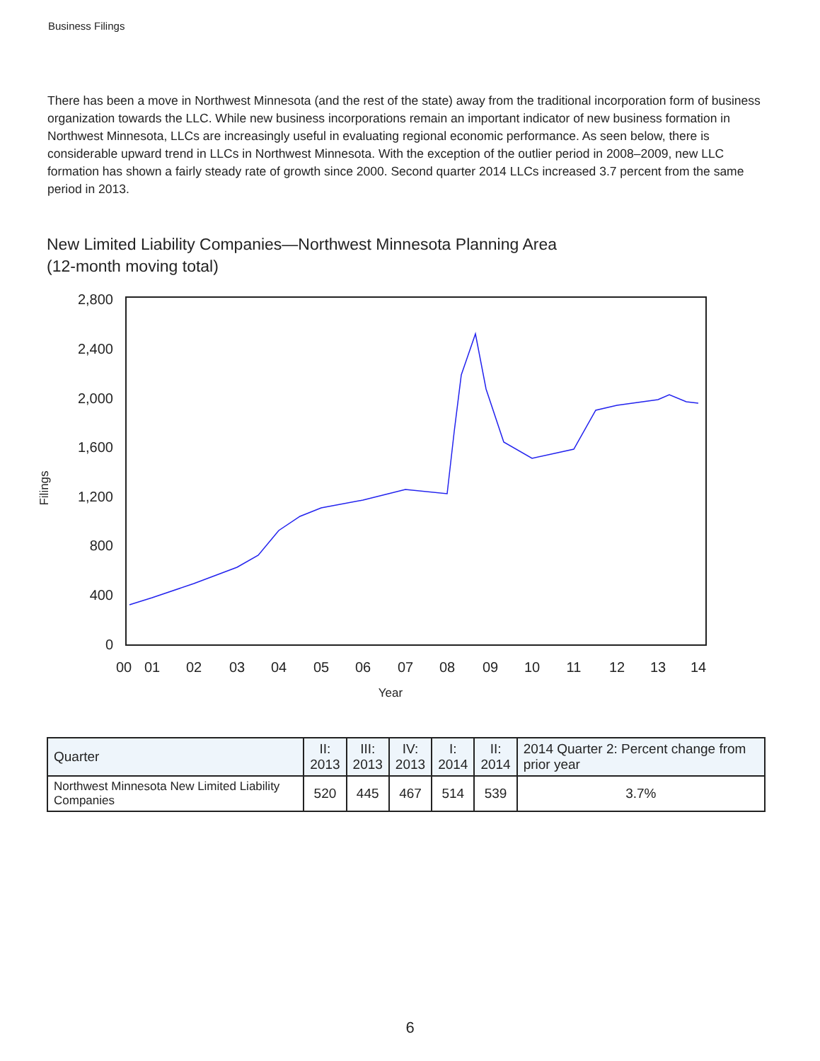Business Filings
There has been a move in Northwest Minnesota (and the rest of the state) away from the traditional incorporation form of business organization towards the LLC. While new business incorporations remain an important indicator of new business formation in Northwest Minnesota, LLCs are increasingly useful in evaluating regional economic performance. As seen below, there is considerable upward trend in LLCs in Northwest Minnesota. With the exception of the outlier period in 2008–2009, new LLC formation has shown a fairly steady rate of growth since 2000. Second quarter 2014 LLCs increased 3.7 percent from the same period in 2013.
New Limited Liability Companies—Northwest Minnesota Planning Area
(12-month moving total)
2,800
2,400
2,000
1,600
1,200
800
400
0
00
01
02
03
04
05
06
07
08
09
10
11
12
13
14
Year
Filings
| Quarter | II: 2013 | III: 2013 | IV: 2013 | I: 2014 | II: 2014 | 2014 Quarter 2: Percent change from prior year |
| --- | --- | --- | --- | --- | --- | --- |
| Northwest Minnesota New Limited Liability Companies | 520 | 445 | 467 | 514 | 539 | 3.7% |
6